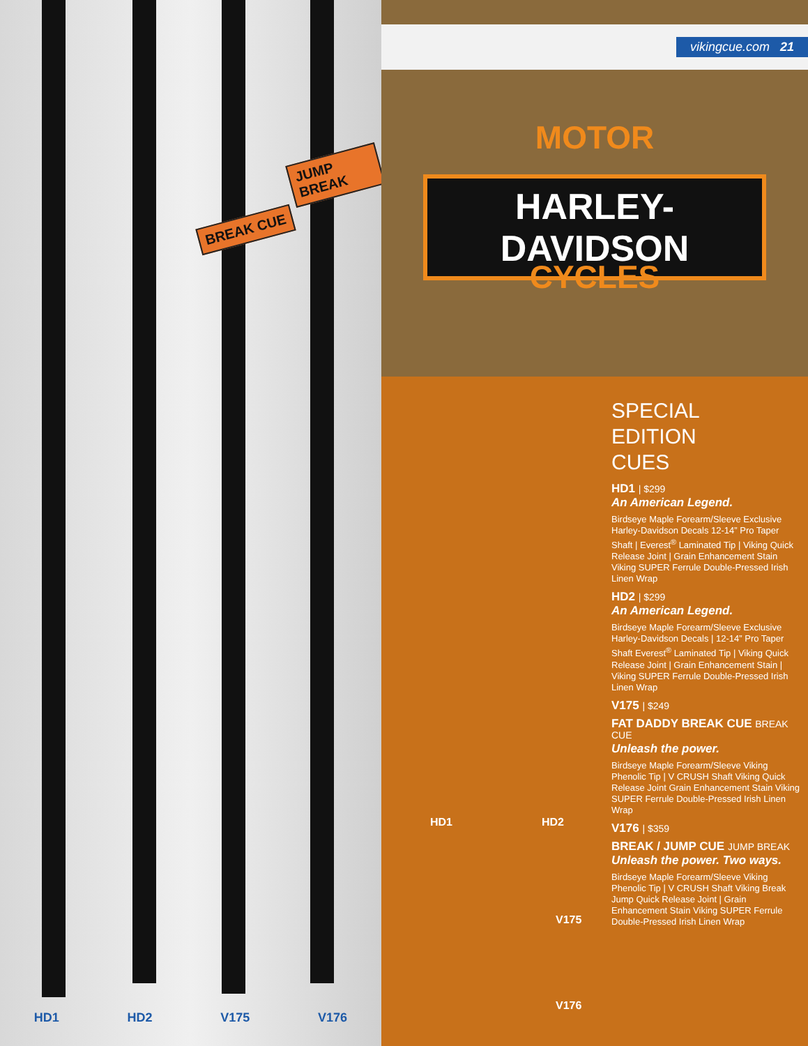BREAK CUE
JUMP BREAK
HD1 HD2 V175 V176
vikingcue.com 21
MOTOR
HARLEY-DAVIDSON
CYCLES
HD1 HD2
V175
V176
SPECIAL
EDITION
CUES
HD1 | $299
An American Legend.
Birdseye Maple Forearm/Sleeve Exclusive Harley-Davidson Decals 12-14” Pro Taper Shaft | Everest<sup>®</sup> Laminated Tip | Viking Quick Release Joint | Grain Enhancement Stain Viking SUPER Ferrule Double-Pressed Irish Linen Wrap
HD2 | $299
An American Legend.
Birdseye Maple Forearm/Sleeve Exclusive Harley-Davidson Decals | 12-14” Pro Taper Shaft Everest<sup>®</sup> Laminated Tip | Viking Quick Release Joint | Grain Enhancement Stain | Viking SUPER Ferrule Double-Pressed Irish Linen Wrap
V175 | $249
FAT DADDY BREAK CUE BREAK CUE
Unleash the power.
Birdseye Maple Forearm/Sleeve Viking Phenolic Tip | V CRUSH Shaft Viking Quick Release Joint Grain Enhancement Stain Viking SUPER Ferrule Double-Pressed Irish Linen Wrap
V176 | $359
BREAK / JUMP CUE JUMP BREAK
Unleash the power. Two ways.
Birdseye Maple Forearm/Sleeve Viking Phenolic Tip | V CRUSH Shaft Viking Break Jump Quick Release Joint | Grain Enhancement Stain Viking SUPER Ferrule Double-Pressed Irish Linen Wrap